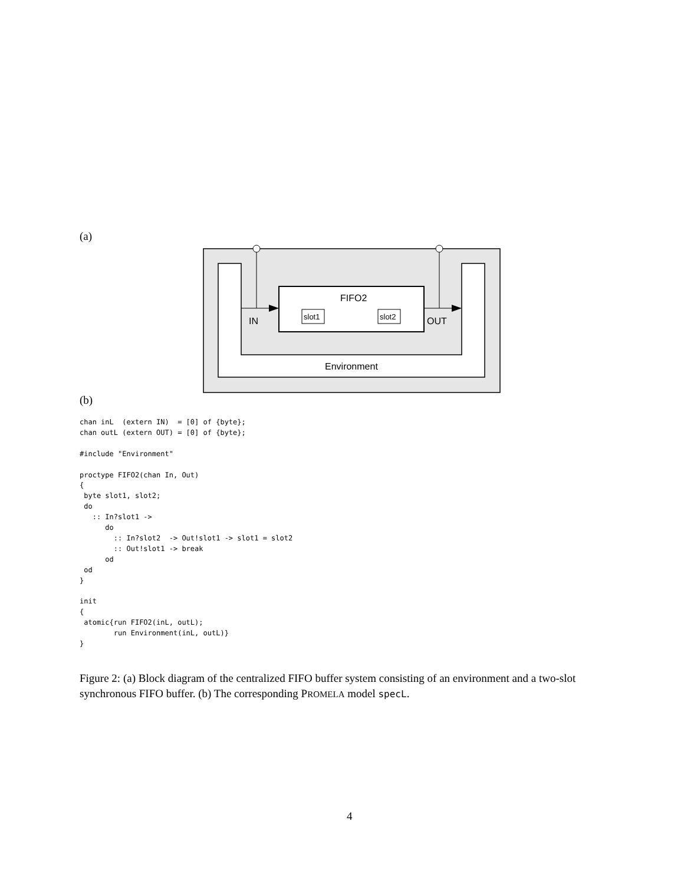(a)
FIFO2
slot1
slot2
IN
OUT
Environment
(b)
chan inL  (extern IN)  = [0] of {byte};
chan outL (extern OUT) = [0] of {byte};

#include "Environment"

proctype FIFO2(chan In, Out)
{
 byte slot1, slot2;
 do
   :: In?slot1 ->
      do
        :: In?slot2  -> Out!slot1 -> slot1 = slot2
        :: Out!slot1 -> break
      od
 od
}

init
{
 atomic{run FIFO2(inL, outL);
        run Environment(inL, outL)}
}
Figure 2: (a) Block diagram of the centralized FIFO buffer system consisting of an environment and a two-slot synchronous FIFO buffer. (b) The corresponding PROMELA model specL.
4